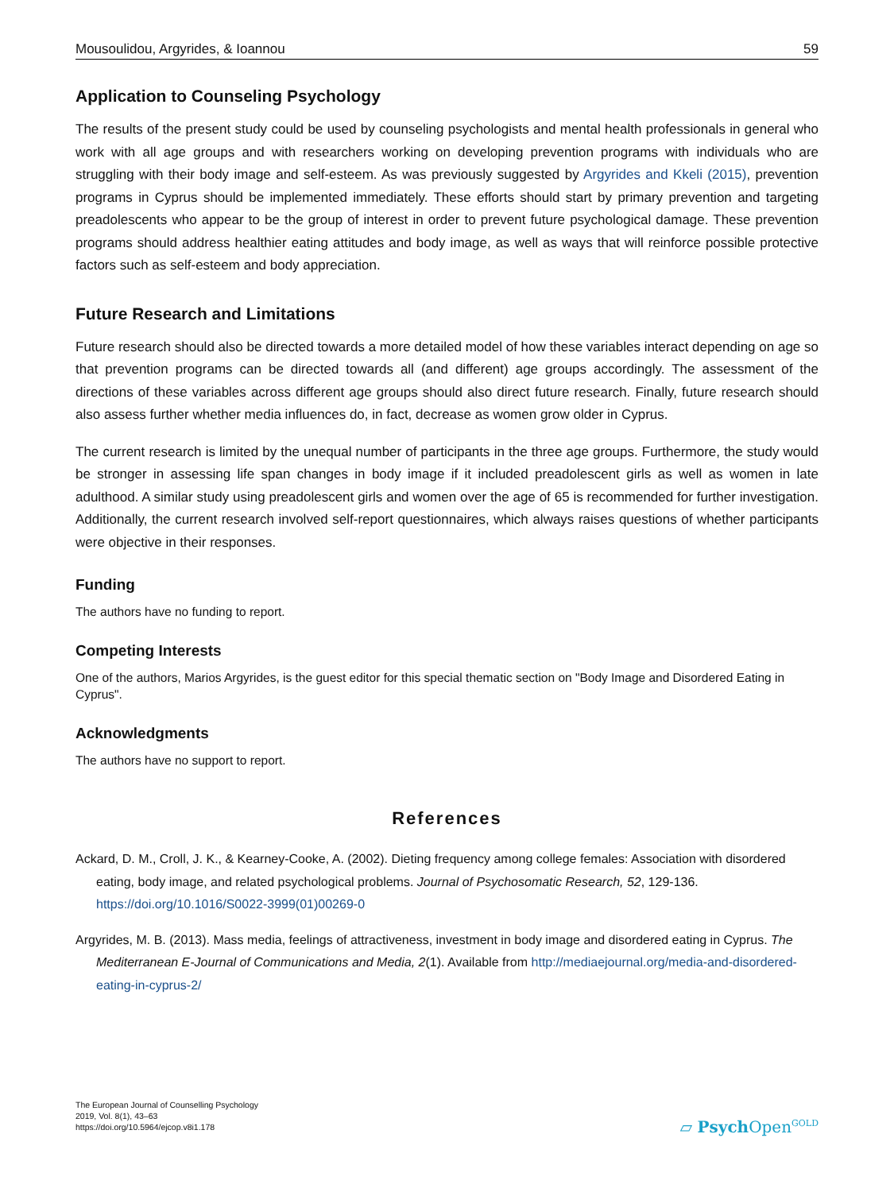Mousoulidou, Argyrides, & Ioannou 59
Application to Counseling Psychology
The results of the present study could be used by counseling psychologists and mental health professionals in general who work with all age groups and with researchers working on developing prevention programs with individuals who are struggling with their body image and self-esteem. As was previously suggested by Argyrides and Kkeli (2015), prevention programs in Cyprus should be implemented immediately. These efforts should start by primary prevention and targeting preadolescents who appear to be the group of interest in order to prevent future psychological damage. These prevention programs should address healthier eating attitudes and body image, as well as ways that will reinforce possible protective factors such as self-esteem and body appreciation.
Future Research and Limitations
Future research should also be directed towards a more detailed model of how these variables interact depend­ing on age so that prevention programs can be directed towards all (and different) age groups accordingly. The assessment of the directions of these variables across different age groups should also direct future research. Finally, future research should also assess further whether media influences do, in fact, decrease as women grow older in Cyprus.
The current research is limited by the unequal number of participants in the three age groups. Furthermore, the study would be stronger in assessing life span changes in body image if it included preadolescent girls as well as women in late adulthood. A similar study using preadolescent girls and women over the age of 65 is recom­mended for further investigation. Additionally, the current research involved self-report questionnaires, which al­ways raises questions of whether participants were objective in their responses.
Funding
The authors have no funding to report.
Competing Interests
One of the authors, Marios Argyrides, is the guest editor for this special thematic section on "Body Image and Disordered Eating in Cyprus".
Acknowledgments
The authors have no support to report.
References
Ackard, D. M., Croll, J. K., & Kearney-Cooke, A. (2002). Dieting frequency among college females: Association with disordered eating, body image, and related psychological problems. Journal of Psychosomatic Research, 52, 129-136. https://doi.org/10.1016/S0022-3999(01)00269-0
Argyrides, M. B. (2013). Mass media, feelings of attractiveness, investment in body image and disordered eating in Cyprus. The Mediterranean E-Journal of Communications and Media, 2(1). Available from http://mediaejournal.org/media-and-disordered-eating-in-cyprus-2/
The European Journal of Counselling Psychology
2019, Vol. 8(1), 43–63
https://doi.org/10.5964/ejcop.v8i1.178
▱ Psych Open<sup>GOLD</sup>